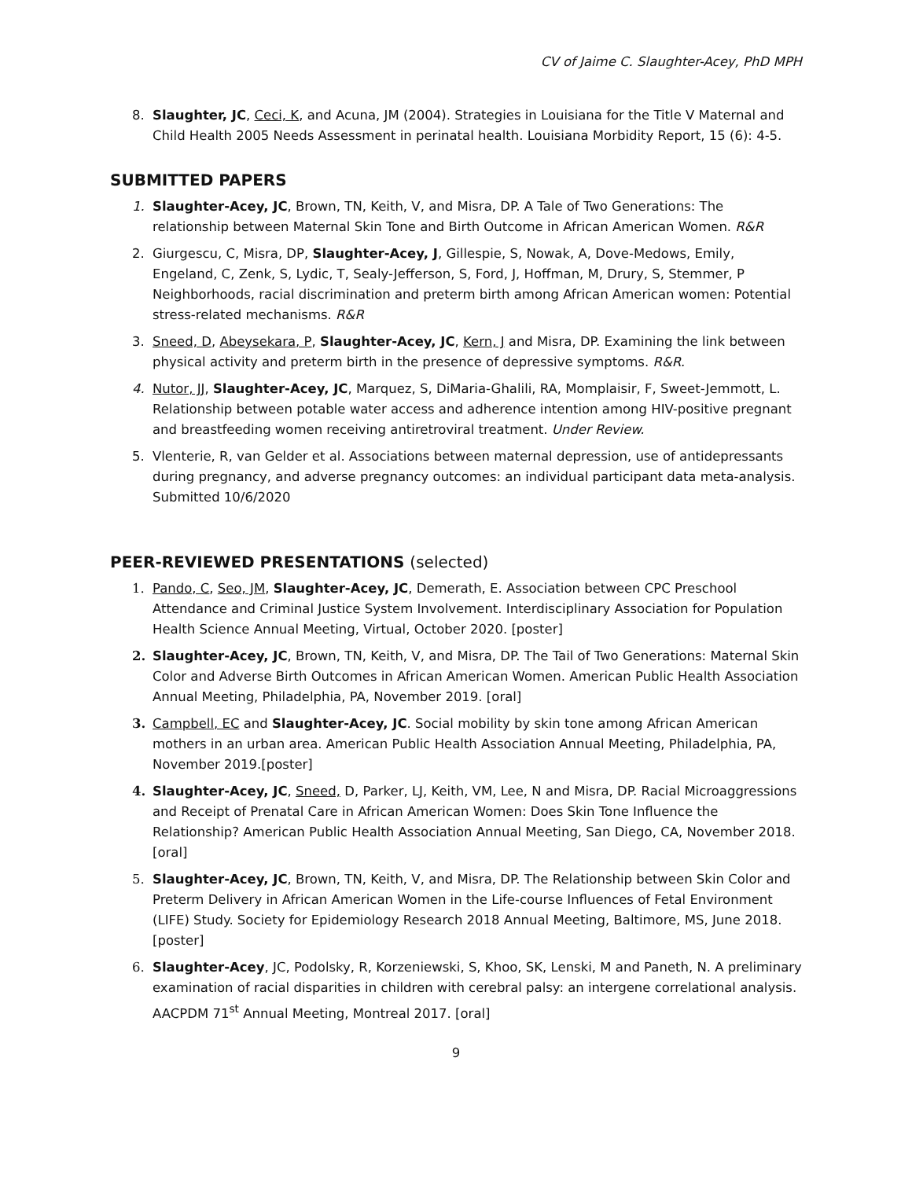CV of Jaime C. Slaughter-Acey, PhD MPH
8. Slaughter, JC, Ceci, K, and Acuna, JM (2004). Strategies in Louisiana for the Title V Maternal and Child Health 2005 Needs Assessment in perinatal health. Louisiana Morbidity Report, 15 (6): 4-5.
SUBMITTED PAPERS
1. Slaughter-Acey, JC, Brown, TN, Keith, V, and Misra, DP. A Tale of Two Generations: The relationship between Maternal Skin Tone and Birth Outcome in African American Women. R&R
2. Giurgescu, C, Misra, DP, Slaughter-Acey, J, Gillespie, S, Nowak, A, Dove-Medows, Emily, Engeland, C, Zenk, S, Lydic, T, Sealy-Jefferson, S, Ford, J, Hoffman, M, Drury, S, Stemmer, P Neighborhoods, racial discrimination and preterm birth among African American women: Potential stress-related mechanisms. R&R
3. Sneed, D, Abeysekara, P, Slaughter-Acey, JC, Kern, J and Misra, DP. Examining the link between physical activity and preterm birth in the presence of depressive symptoms. R&R.
4. Nutor, JJ, Slaughter-Acey, JC, Marquez, S, DiMaria-Ghalili, RA, Momplaisir, F, Sweet-Jemmott, L. Relationship between potable water access and adherence intention among HIV-positive pregnant and breastfeeding women receiving antiretroviral treatment. Under Review.
5. Vlenterie, R, van Gelder et al. Associations between maternal depression, use of antidepressants during pregnancy, and adverse pregnancy outcomes: an individual participant data meta-analysis. Submitted 10/6/2020
PEER-REVIEWED PRESENTATIONS (selected)
1. Pando, C, Seo, JM, Slaughter-Acey, JC, Demerath, E. Association between CPC Preschool Attendance and Criminal Justice System Involvement. Interdisciplinary Association for Population Health Science Annual Meeting, Virtual, October 2020. [poster]
2. Slaughter-Acey, JC, Brown, TN, Keith, V, and Misra, DP. The Tail of Two Generations: Maternal Skin Color and Adverse Birth Outcomes in African American Women. American Public Health Association Annual Meeting, Philadelphia, PA, November 2019. [oral]
3. Campbell, EC and Slaughter-Acey, JC. Social mobility by skin tone among African American mothers in an urban area. American Public Health Association Annual Meeting, Philadelphia, PA, November 2019.[poster]
4. Slaughter-Acey, JC, Sneed, D, Parker, LJ, Keith, VM, Lee, N and Misra, DP. Racial Microaggressions and Receipt of Prenatal Care in African American Women: Does Skin Tone Influence the Relationship? American Public Health Association Annual Meeting, San Diego, CA, November 2018. [oral]
5. Slaughter-Acey, JC, Brown, TN, Keith, V, and Misra, DP. The Relationship between Skin Color and Preterm Delivery in African American Women in the Life-course Influences of Fetal Environment (LIFE) Study. Society for Epidemiology Research 2018 Annual Meeting, Baltimore, MS, June 2018. [poster]
6. Slaughter-Acey, JC, Podolsky, R, Korzeniewski, S, Khoo, SK, Lenski, M and Paneth, N. A preliminary examination of racial disparities in children with cerebral palsy: an intergene correlational analysis. AACPDM 71<sup>st</sup> Annual Meeting, Montreal 2017. [oral]
9